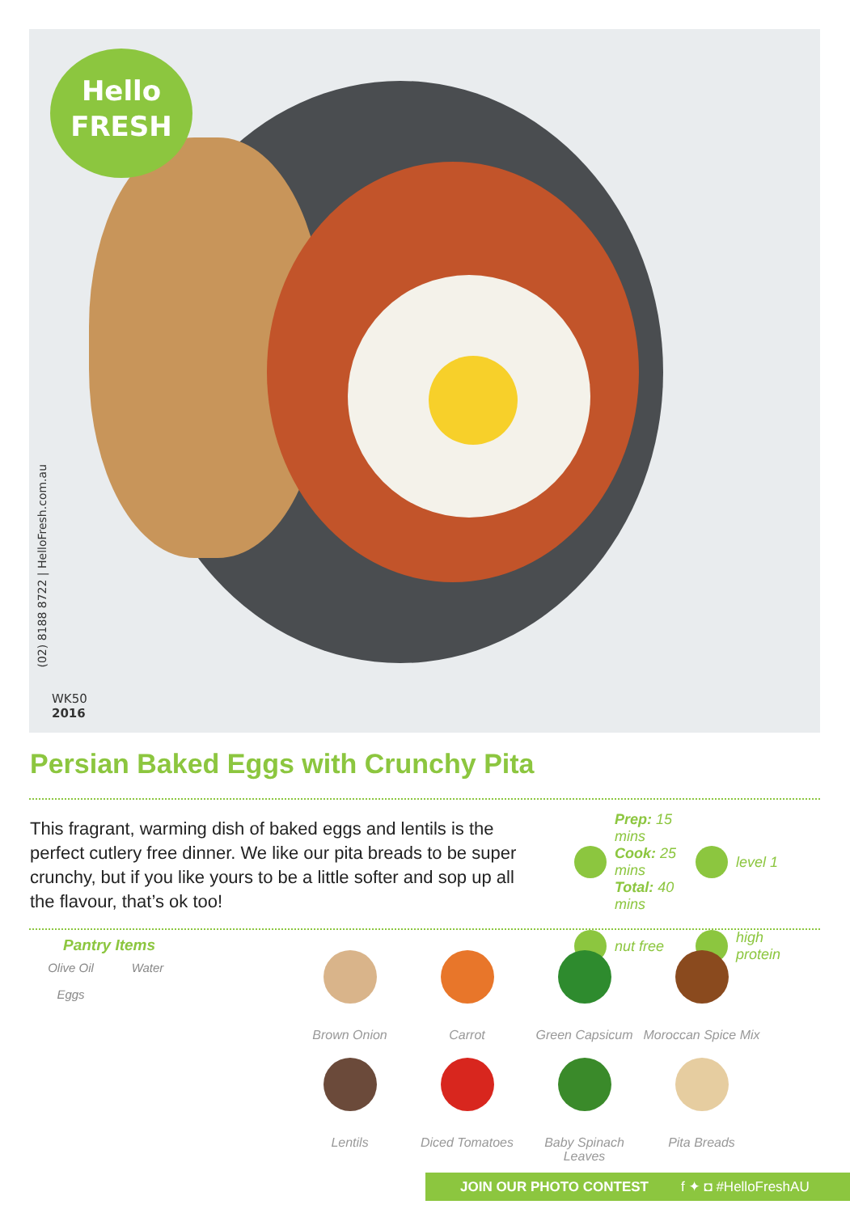Hello
FRESH
(02) 8188 8722 | HelloFresh.com.au
WK50
2016
Persian Baked Eggs with Crunchy Pita
This fragrant, warming dish of baked eggs and lentils is the perfect cutlery free dinner. We like our pita breads to be super crunchy, but if you like yours to be a little softer and sop up all the flavour, that’s ok too!
Prep: 15 mins
Cook: 25 mins
Total: 40 mins
level 1
nut free
high
protein
Pantry Items
Olive Oil
Water
Eggs
Brown Onion
Carrot
Green Capsicum
Moroccan Spice Mix
Lentils
Diced Tomatoes
Baby Spinach Leaves
Pita Breads
JOIN OUR PHOTO CONTEST f ✦ ◘ #HelloFreshAU